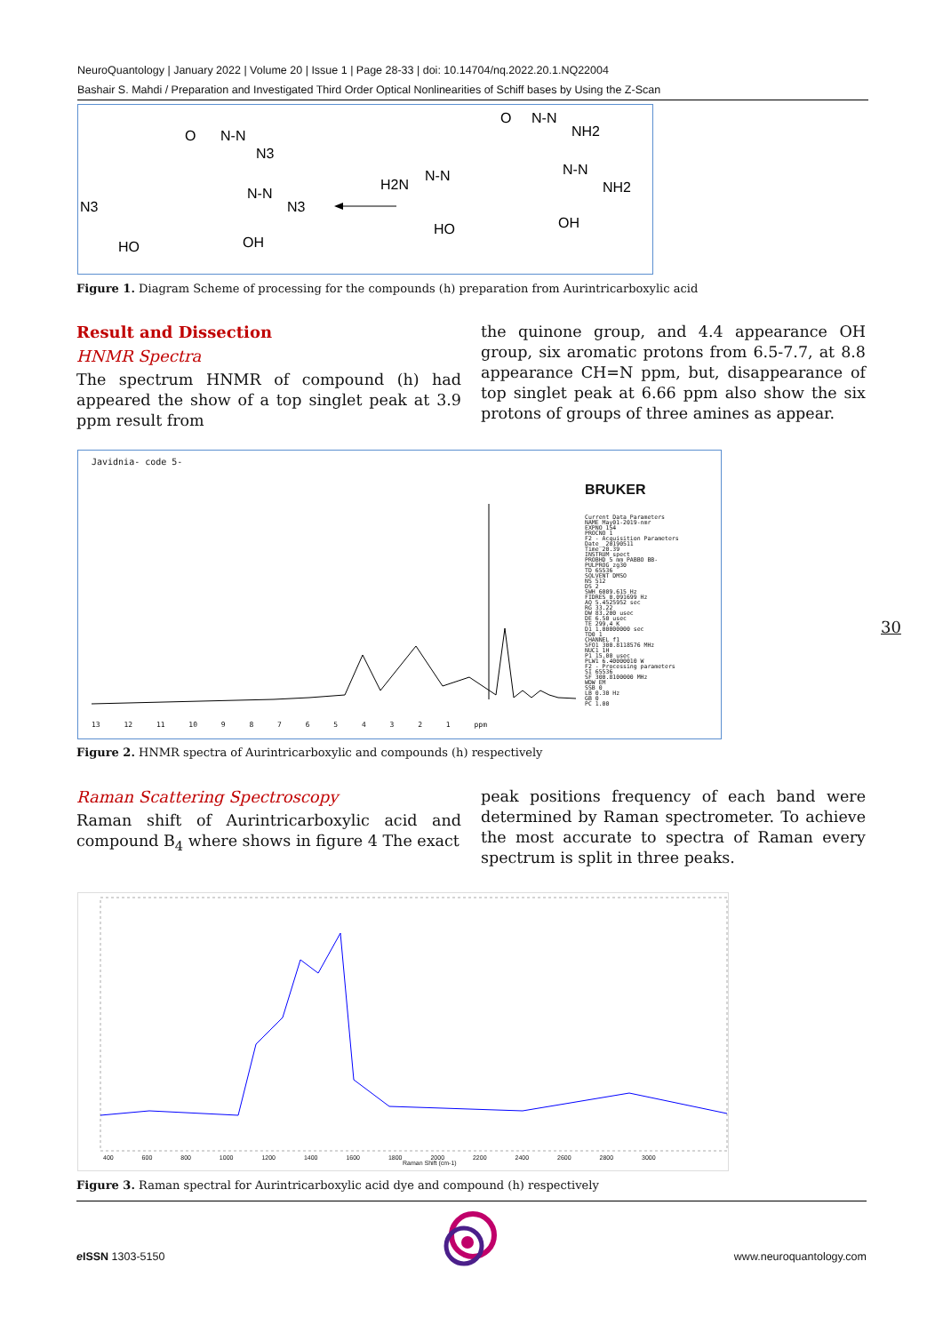NeuroQuantology | January 2022 | Volume 20 | Issue 1 | Page 28-33 | doi: 10.14704/nq.2022.20.1.NQ22004
Bashair S. Mahdi / Preparation and Investigated Third Order Optical Nonlinearities of Schiff bases by Using the Z-Scan
N3
O
N-N
N3
N-N
N3
HO
OH
O
N-N
NH2
H2N
N-N
N-N
NH2
HO
OH
Figure 1. Diagram Scheme of processing for the compounds (h) preparation from Aurintricarboxylic acid
Result and Dissection
HNMR Spectra
The spectrum HNMR of compound (h) had appeared the show of a top singlet peak at 3.9 ppm result from
the quinone group, and 4.4 appearance OH group, six aromatic protons from 6.5-7.7, at 8.8 appearance CH=N ppm, but, disappearance of top singlet peak at 6.66 ppm also show the six protons of groups of three amines as appear.
Javidnia- code 5-
13 12 11 10 9 8 7 6 5 4 3 2 1 ppm
BRUKER
Current Data Parameters
NAME May01-2019-nmr
EXPNO 154
PROCNO 1
F2 - Acquisition Parameters
Date_ 20190511
Time 20.39
INSTRUM spect
PROBHD 5 mm PABBO BB-
PULPROG zg30
TD 65536
SOLVENT DMSO
NS 512
DS 2
SWH 6009.615 Hz
FIDRES 0.091699 Hz
AQ 5.4525952 sec
RG 33.22
DW 83.200 usec
DE 6.50 usec
TE 299.4 K
D1 1.00000000 sec
TD0 1
CHANNEL f1
SFO1 300.8118576 MHz
NUC1 1H
P1 15.00 usec
PLW1 6.40000010 W
F2 - Processing parameters
SI 65536
SF 300.8100000 MHz
WDW EM
SSB 0
LB 0.30 Hz
GB 0
PC 1.00
30
Figure 2. HNMR spectra of Aurintricarboxylic and compounds (h) respectively
Raman Scattering Spectroscopy
Raman shift of Aurintricarboxylic acid and compound B<sub>4</sub> where shows in figure 4 The exact
peak positions frequency of each band were determined by Raman spectrometer. To achieve the most accurate to spectra of Raman every spectrum is split in three peaks.
400 600 800 1000 1200 1400 1600 1800 2000 2200 2400 2600 2800 3000
Raman Shift (cm-1)
Figure 3. Raman spectral for Aurintricarboxylic acid dye and compound (h) respectively
e ISSN 1303-5150 www.neuroquantology.com